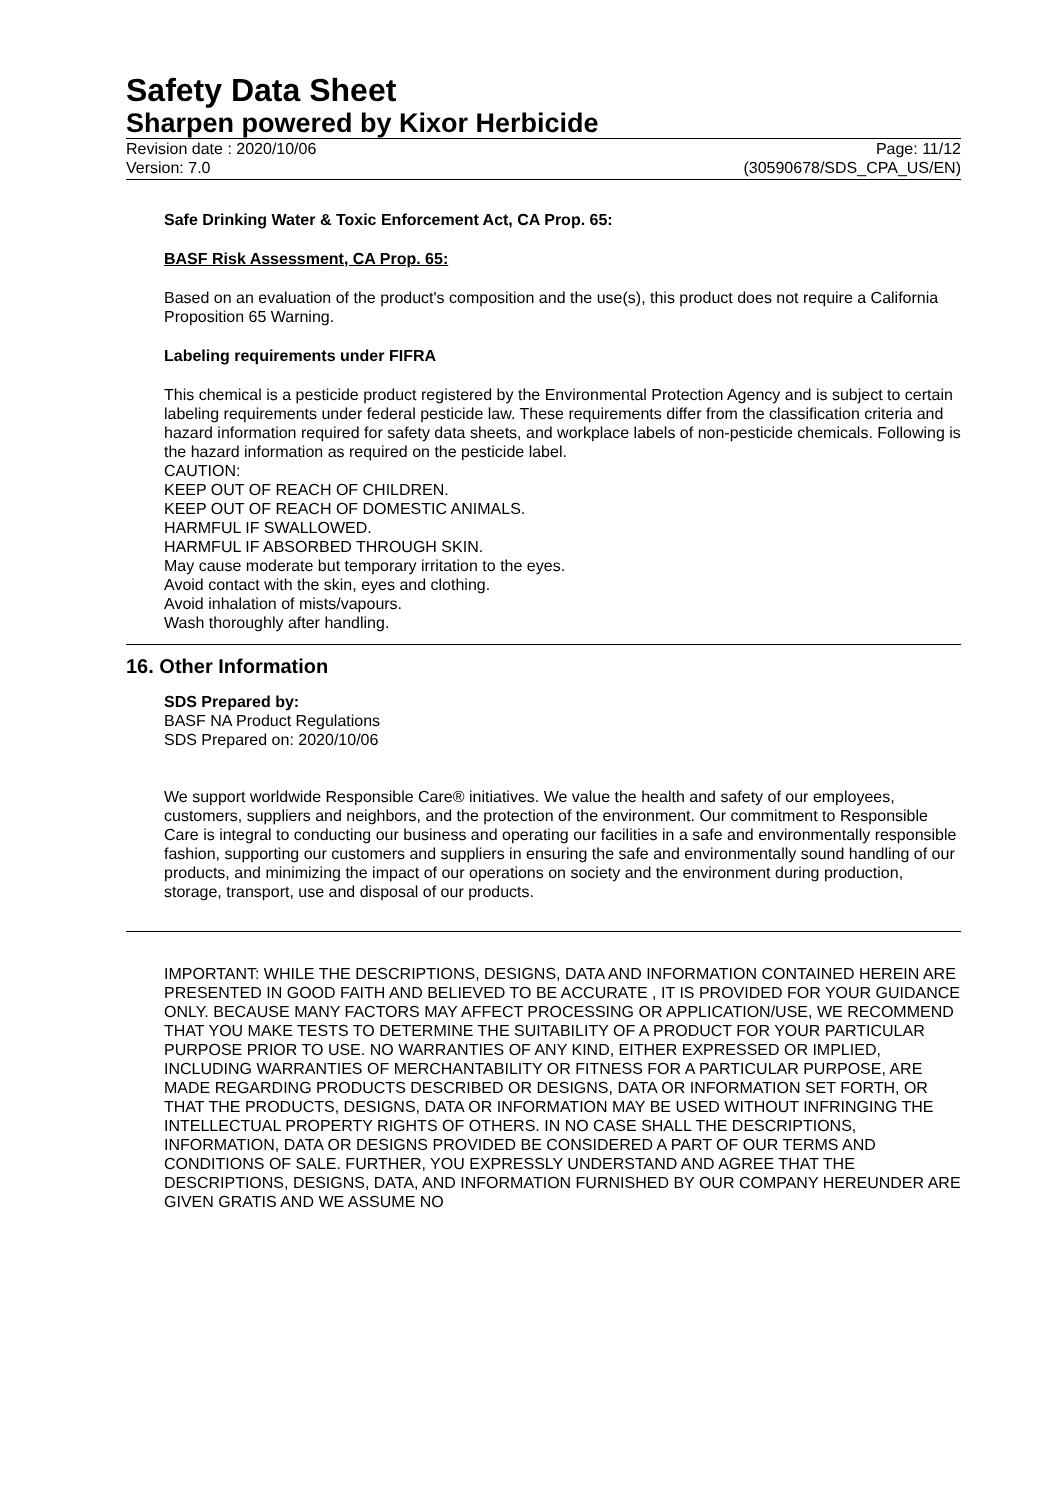Safety Data Sheet
Sharpen powered by Kixor Herbicide
Revision date : 2020/10/06 Page: 11/12
Version: 7.0 (30590678/SDS_CPA_US/EN)
Safe Drinking Water & Toxic Enforcement Act, CA Prop. 65:
BASF Risk Assessment, CA Prop. 65:
Based on an evaluation of the product's composition and the use(s), this product does not require a California Proposition 65 Warning.
Labeling requirements under FIFRA
This chemical is a pesticide product registered by the Environmental Protection Agency and is subject to certain labeling requirements under federal pesticide law. These requirements differ from the classification criteria and hazard information required for safety data sheets, and workplace labels of non-pesticide chemicals. Following is the hazard information as required on the pesticide label.
CAUTION:
KEEP OUT OF REACH OF CHILDREN.
KEEP OUT OF REACH OF DOMESTIC ANIMALS.
HARMFUL IF SWALLOWED.
HARMFUL IF ABSORBED THROUGH SKIN.
May cause moderate but temporary irritation to the eyes.
Avoid contact with the skin, eyes and clothing.
Avoid inhalation of mists/vapours.
Wash thoroughly after handling.
16. Other Information
SDS Prepared by:
BASF NA Product Regulations
SDS Prepared on: 2020/10/06
We support worldwide Responsible Care® initiatives. We value the health and safety of our employees, customers, suppliers and neighbors, and the protection of the environment. Our commitment to Responsible Care is integral to conducting our business and operating our facilities in a safe and environmentally responsible fashion, supporting our customers and suppliers in ensuring the safe and environmentally sound handling of our products, and minimizing the impact of our operations on society and the environment during production, storage, transport, use and disposal of our products.
IMPORTANT: WHILE THE DESCRIPTIONS, DESIGNS, DATA AND INFORMATION CONTAINED HEREIN ARE PRESENTED IN GOOD FAITH AND BELIEVED TO BE ACCURATE , IT IS PROVIDED FOR YOUR GUIDANCE ONLY. BECAUSE MANY FACTORS MAY AFFECT PROCESSING OR APPLICATION/USE, WE RECOMMEND THAT YOU MAKE TESTS TO DETERMINE THE SUITABILITY OF A PRODUCT FOR YOUR PARTICULAR PURPOSE PRIOR TO USE. NO WARRANTIES OF ANY KIND, EITHER EXPRESSED OR IMPLIED, INCLUDING WARRANTIES OF MERCHANTABILITY OR FITNESS FOR A PARTICULAR PURPOSE, ARE MADE REGARDING PRODUCTS DESCRIBED OR DESIGNS, DATA OR INFORMATION SET FORTH, OR THAT THE PRODUCTS, DESIGNS, DATA OR INFORMATION MAY BE USED WITHOUT INFRINGING THE INTELLECTUAL PROPERTY RIGHTS OF OTHERS. IN NO CASE SHALL THE DESCRIPTIONS, INFORMATION, DATA OR DESIGNS PROVIDED BE CONSIDERED A PART OF OUR TERMS AND CONDITIONS OF SALE. FURTHER, YOU EXPRESSLY UNDERSTAND AND AGREE THAT THE DESCRIPTIONS, DESIGNS, DATA, AND INFORMATION FURNISHED BY OUR COMPANY HEREUNDER ARE GIVEN GRATIS AND WE ASSUME NO